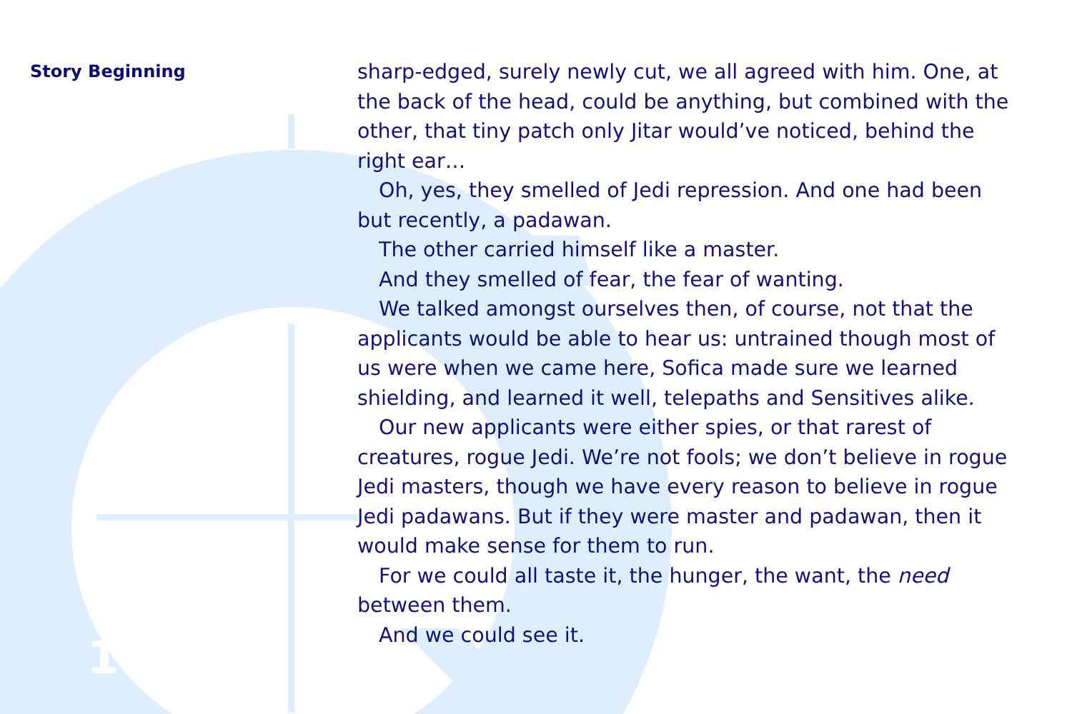Story Beginning
11
sharp-edged, surely newly cut, we all agreed with him. One, at the back of the head, could be anything, but combined with the other, that tiny patch only Jitar would’ve noticed, behind the right ear…
Oh, yes, they smelled of Jedi repression. And one had been but recently, a padawan.
The other carried himself like a master.
And they smelled of fear, the fear of wanting.
We talked amongst ourselves then, of course, not that the applicants would be able to hear us: untrained though most of us were when we came here, Sofica made sure we learned shielding, and learned it well, telepaths and Sensitives alike.
Our new applicants were either spies, or that rarest of creatures, rogue Jedi. We’re not fools; we don’t believe in rogue Jedi masters, though we have every reason to believe in rogue Jedi padawans. But if they were master and padawan, then it would make sense for them to run.
For we could all taste it, the hunger, the want, the need between them.
And we could see it.